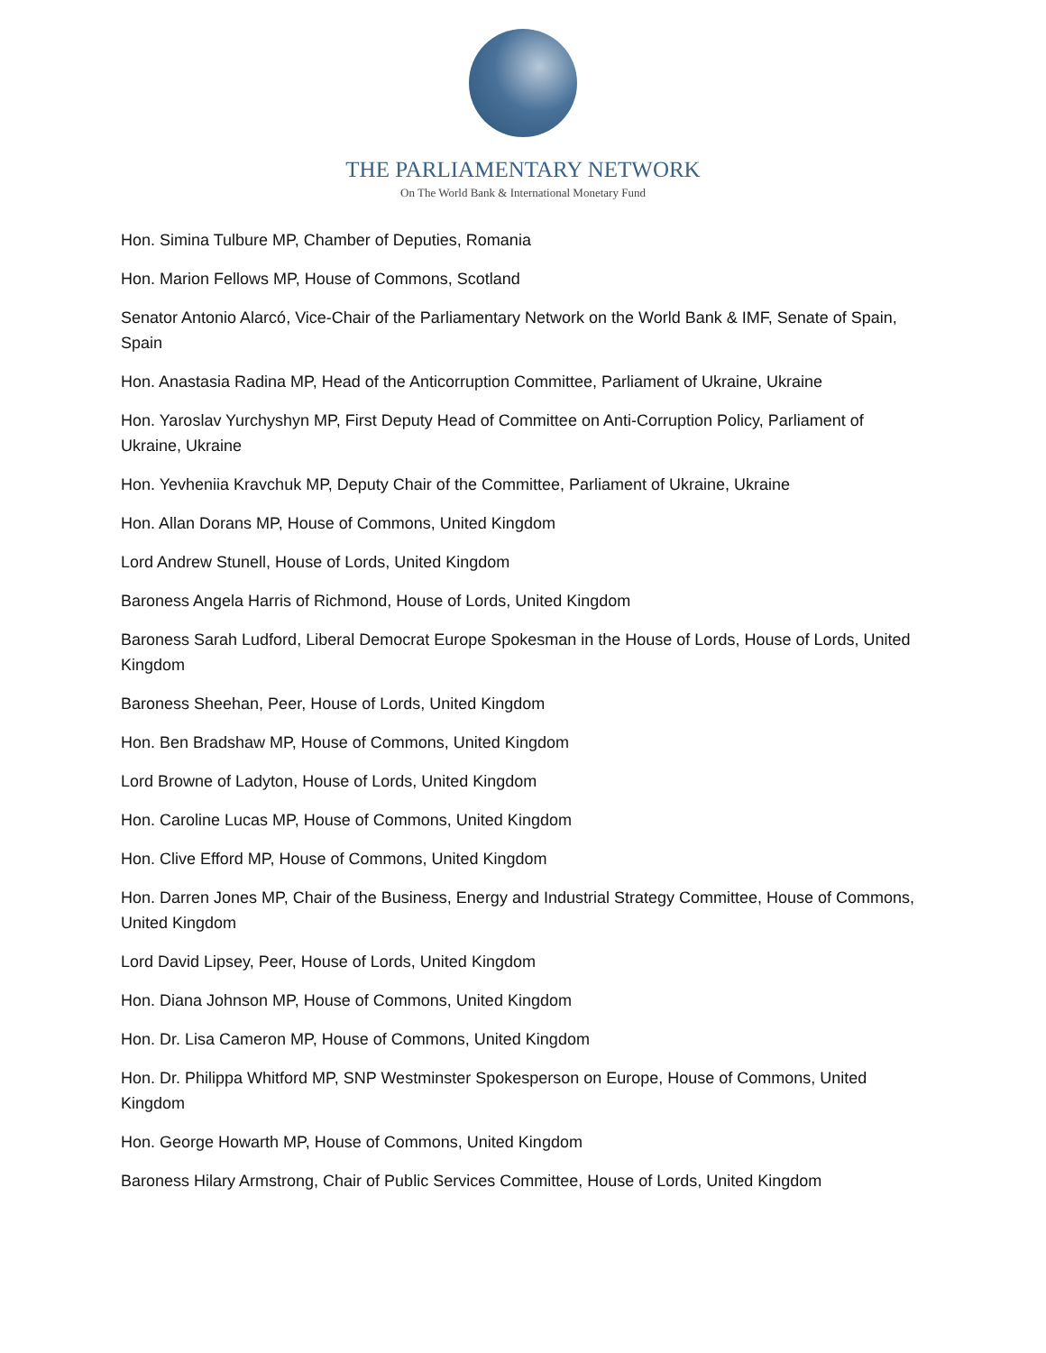THE PARLIAMENTARY NETWORK
On The World Bank & International Monetary Fund
Hon. Simina Tulbure MP, Chamber of Deputies, Romania
Hon. Marion Fellows MP, House of Commons, Scotland
Senator Antonio Alarcó, Vice-Chair of the Parliamentary Network on the World Bank & IMF, Senate of Spain, Spain
Hon. Anastasia Radina MP, Head of the Anticorruption Committee, Parliament of Ukraine, Ukraine
Hon. Yaroslav Yurchyshyn MP, First Deputy Head of Committee on Anti-Corruption Policy, Parliament of Ukraine, Ukraine
Hon. Yevheniia Kravchuk MP, Deputy Chair of the Committee, Parliament of Ukraine, Ukraine
Hon. Allan Dorans MP, House of Commons, United Kingdom
Lord Andrew Stunell, House of Lords, United Kingdom
Baroness Angela Harris of Richmond, House of Lords, United Kingdom
Baroness Sarah Ludford, Liberal Democrat Europe Spokesman in the House of Lords, House of Lords, United Kingdom
Baroness Sheehan, Peer, House of Lords, United Kingdom
Hon. Ben Bradshaw MP, House of Commons, United Kingdom
Lord Browne of Ladyton, House of Lords, United Kingdom
Hon. Caroline Lucas MP, House of Commons, United Kingdom
Hon. Clive Efford MP, House of Commons, United Kingdom
Hon. Darren Jones MP, Chair of the Business, Energy and Industrial Strategy Committee, House of Commons, United Kingdom
Lord David Lipsey, Peer, House of Lords, United Kingdom
Hon. Diana Johnson MP, House of Commons, United Kingdom
Hon. Dr. Lisa Cameron MP, House of Commons, United Kingdom
Hon. Dr. Philippa Whitford MP, SNP Westminster Spokesperson on Europe, House of Commons, United Kingdom
Hon. George Howarth MP, House of Commons, United Kingdom
Baroness Hilary Armstrong, Chair of Public Services Committee, House of Lords, United Kingdom